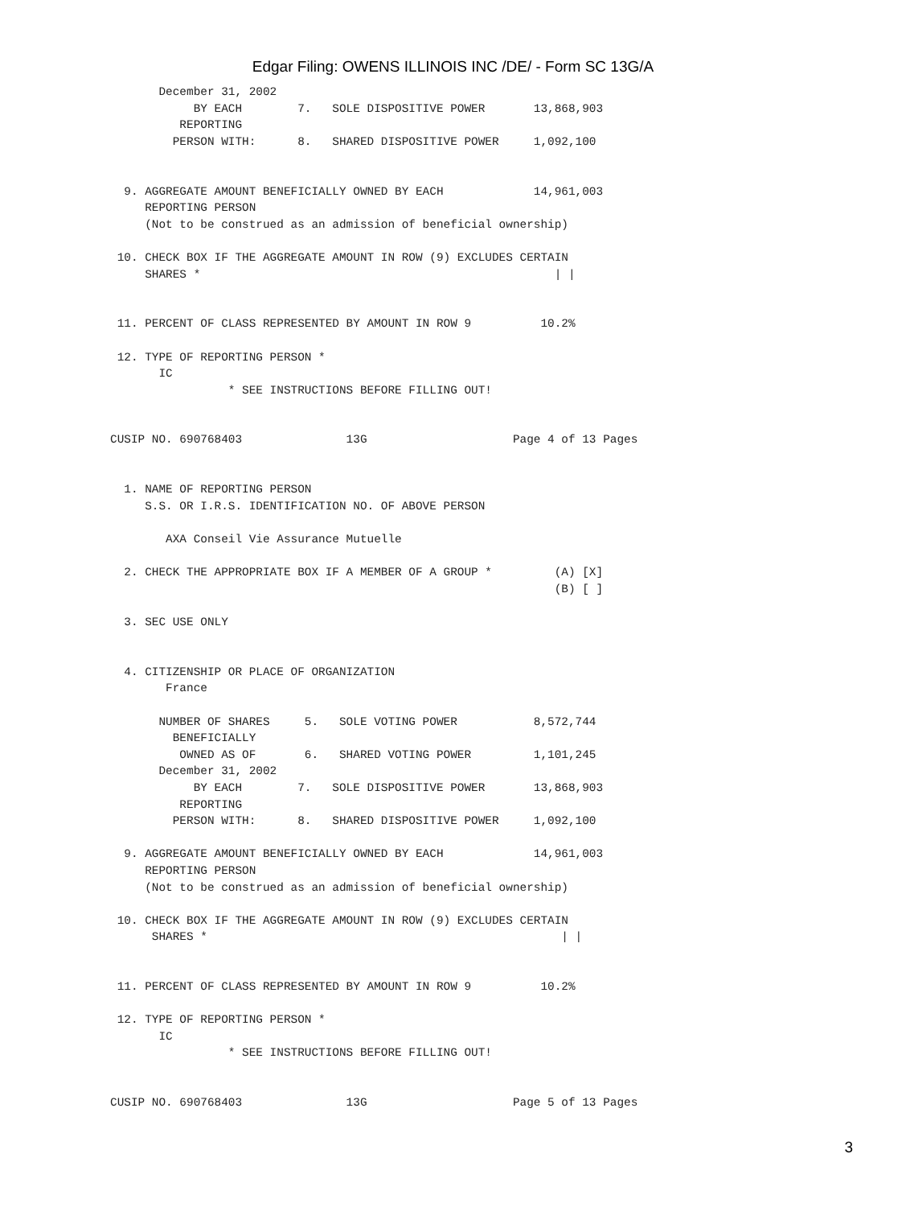Edgar Filing: OWENS ILLINOIS INC /DE/ - Form SC 13G/A
       December 31, 2002
            BY EACH        7.   SOLE DISPOSITIVE POWER       13,868,903
          REPORTING
         PERSON WITH:      8.   SHARED DISPOSITIVE POWER     1,092,100


  9. AGGREGATE AMOUNT BENEFICIALLY OWNED BY EACH             14,961,003
     REPORTING PERSON
     (Not to be construed as an admission of beneficial ownership)

 10. CHECK BOX IF THE AGGREGATE AMOUNT IN ROW (9) EXCLUDES CERTAIN
     SHARES *                                                   | |


 11. PERCENT OF CLASS REPRESENTED BY AMOUNT IN ROW 9          10.2%

 12. TYPE OF REPORTING PERSON *
       IC
                 * SEE INSTRUCTIONS BEFORE FILLING OUT!


CUSIP NO. 690768403               13G                     Page 4 of 13 Pages


  1. NAME OF REPORTING PERSON
     S.S. OR I.R.S. IDENTIFICATION NO. OF ABOVE PERSON

        AXA Conseil Vie Assurance Mutuelle

  2. CHECK THE APPROPRIATE BOX IF A MEMBER OF A GROUP *         (A) [X]
                                                                (B) [ ]

  3. SEC USE ONLY


  4. CITIZENSHIP OR PLACE OF ORGANIZATION
        France

       NUMBER OF SHARES     5.   SOLE VOTING POWER           8,572,744
         BENEFICIALLY
          OWNED AS OF       6.   SHARED VOTING POWER         1,101,245
       December 31, 2002
            BY EACH        7.   SOLE DISPOSITIVE POWER       13,868,903
          REPORTING
         PERSON WITH:      8.   SHARED DISPOSITIVE POWER     1,092,100

  9. AGGREGATE AMOUNT BENEFICIALLY OWNED BY EACH             14,961,003
     REPORTING PERSON
     (Not to be construed as an admission of beneficial ownership)

 10. CHECK BOX IF THE AGGREGATE AMOUNT IN ROW (9) EXCLUDES CERTAIN
      SHARES *                                                   | |


 11. PERCENT OF CLASS REPRESENTED BY AMOUNT IN ROW 9          10.2%

 12. TYPE OF REPORTING PERSON *
       IC
                 * SEE INSTRUCTIONS BEFORE FILLING OUT!


CUSIP NO. 690768403               13G                     Page 5 of 13 Pages
3